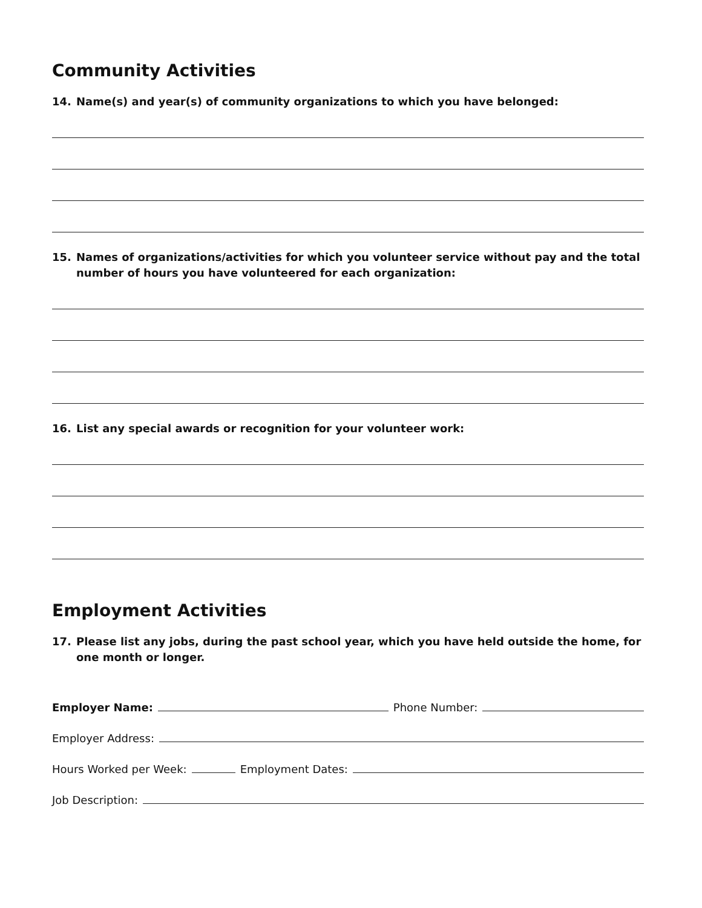Community Activities
14. Name(s) and year(s) of community organizations to which you have belonged:
15. Names of organizations/activities for which you volunteer service without pay and the total number of hours you have volunteered for each organization:
16. List any special awards or recognition for your volunteer work:
Employment Activities
17. Please list any jobs, during the past school year, which you have held outside the home, for one month or longer.
Employer Name: Phone Number:
Employer Address:
Hours Worked per Week: Employment Dates:
Job Description: